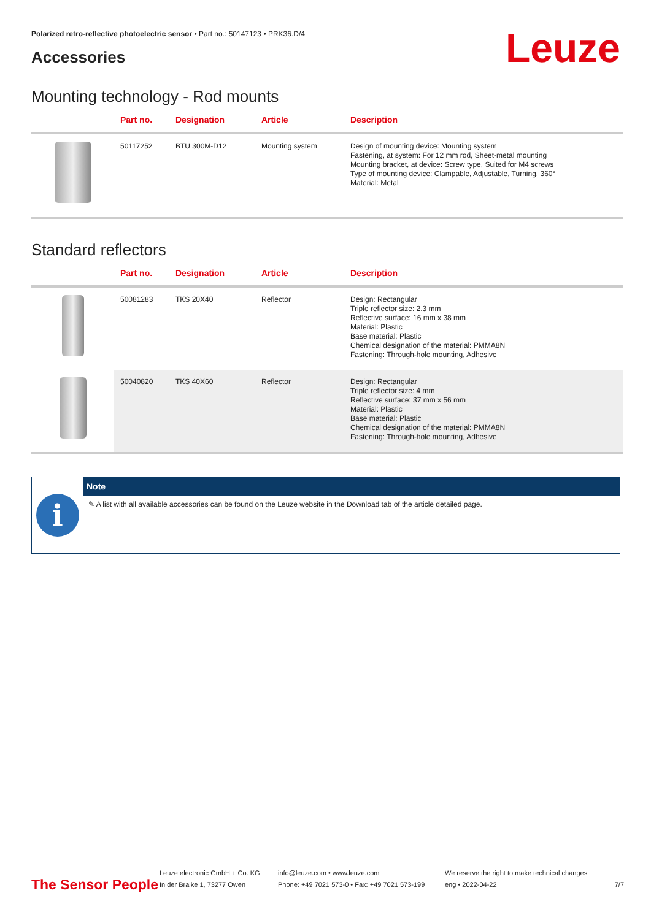Polarized retro-reflective photoelectric sensor • Part no.: 50147123 • PRK36.D/4
Accessories Leuze
Mounting technology - Rod mounts
| | Part no. | Designation | Article | Description |
| --- | --- | --- | --- | --- |
| | 50117252 | BTU 300M-D12 | Mounting system | Design of mounting device: Mounting system Fastening, at system: For 12 mm rod, Sheet-metal mounting Mounting bracket, at device: Screw type, Suited for M4 screws Type of mounting device: Clampable, Adjustable, Turning, 360° Material: Metal |
Standard reflectors
| | Part no. | Designation | Article | Description |
| --- | --- | --- | --- | --- |
| | 50081283 | TKS 20X40 | Reflector | Design: Rectangular Triple reflector size: 2.3 mm Reflective surface: 16 mm x 38 mm Material: Plastic Base material: Plastic Chemical designation of the material: PMMA8N Fastening: Through-hole mounting, Adhesive |
| | 50040820 | TKS 40X60 | Reflector | Design: Rectangular Triple reflector size: 4 mm Reflective surface: 37 mm x 56 mm Material: Plastic Base material: Plastic Chemical designation of the material: PMMA8N Fastening: Through-hole mounting, Adhesive |
i
Note
✎ A list with all available accessories can be found on the Leuze website in the Download tab of the article detailed page.
The Sensor People
Leuze electronic GmbH + Co. KG
In der Braike 1, 73277 Owen
info@leuze.com • www.leuze.com
Phone: +49 7021 573-0 • Fax: +49 7021 573-199
We reserve the right to make technical changes
eng • 2022-04-22
7/7